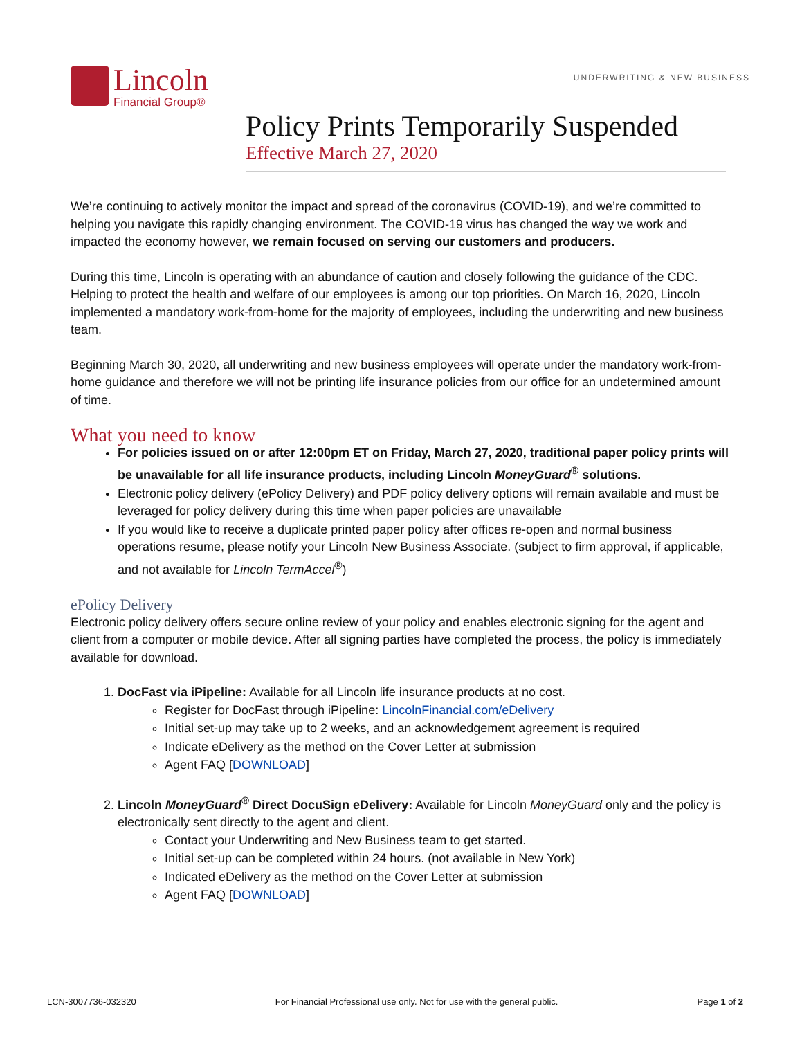Lincoln
Financial Group®
UNDERWRITING & NEW BUSINESS
Policy Prints Temporarily Suspended
Effective March 27, 2020
We’re continuing to actively monitor the impact and spread of the coronavirus (COVID-19), and we’re committed to helping you navigate this rapidly changing environment. The COVID-19 virus has changed the way we work and impacted the economy however, we remain focused on serving our customers and producers.
During this time, Lincoln is operating with an abundance of caution and closely following the guidance of the CDC. Helping to protect the health and welfare of our employees is among our top priorities. On March 16, 2020, Lincoln implemented a mandatory work-from-home for the majority of employees, including the underwriting and new business team.
Beginning March 30, 2020, all underwriting and new business employees will operate under the mandatory work-from-home guidance and therefore we will not be printing life insurance policies from our office for an undetermined amount of time.
What you need to know
For policies issued on or after 12:00pm ET on Friday, March 27, 2020, traditional paper policy prints will be unavailable for all life insurance products, including Lincoln MoneyGuard<sup>®</sup> solutions.
Electronic policy delivery (ePolicy Delivery) and PDF policy delivery options will remain available and must be leveraged for policy delivery during this time when paper policies are unavailable
If you would like to receive a duplicate printed paper policy after offices re-open and normal business operations resume, please notify your Lincoln New Business Associate. (subject to firm approval, if applicable, and not available for Lincoln TermAccel<sup>®</sup>)
ePolicy Delivery
Electronic policy delivery offers secure online review of your policy and enables electronic signing for the agent and client from a computer or mobile device. After all signing parties have completed the process, the policy is immediately available for download.
1. DocFast via iPipeline: Available for all Lincoln life insurance products at no cost.
Register for DocFast through iPipeline: LincolnFinancial.com/eDelivery
Initial set-up may take up to 2 weeks, and an acknowledgement agreement is required
Indicate eDelivery as the method on the Cover Letter at submission
Agent FAQ [DOWNLOAD]
2. Lincoln MoneyGuard<sup>®</sup> Direct DocuSign eDelivery: Available for Lincoln MoneyGuard only and the policy is electronically sent directly to the agent and client.
Contact your Underwriting and New Business team to get started.
Initial set-up can be completed within 24 hours. (not available in New York)
Indicated eDelivery as the method on the Cover Letter at submission
Agent FAQ [DOWNLOAD]
LCN-3007736-032320 For Financial Professional use only. Not for use with the general public. Page 1 of 2